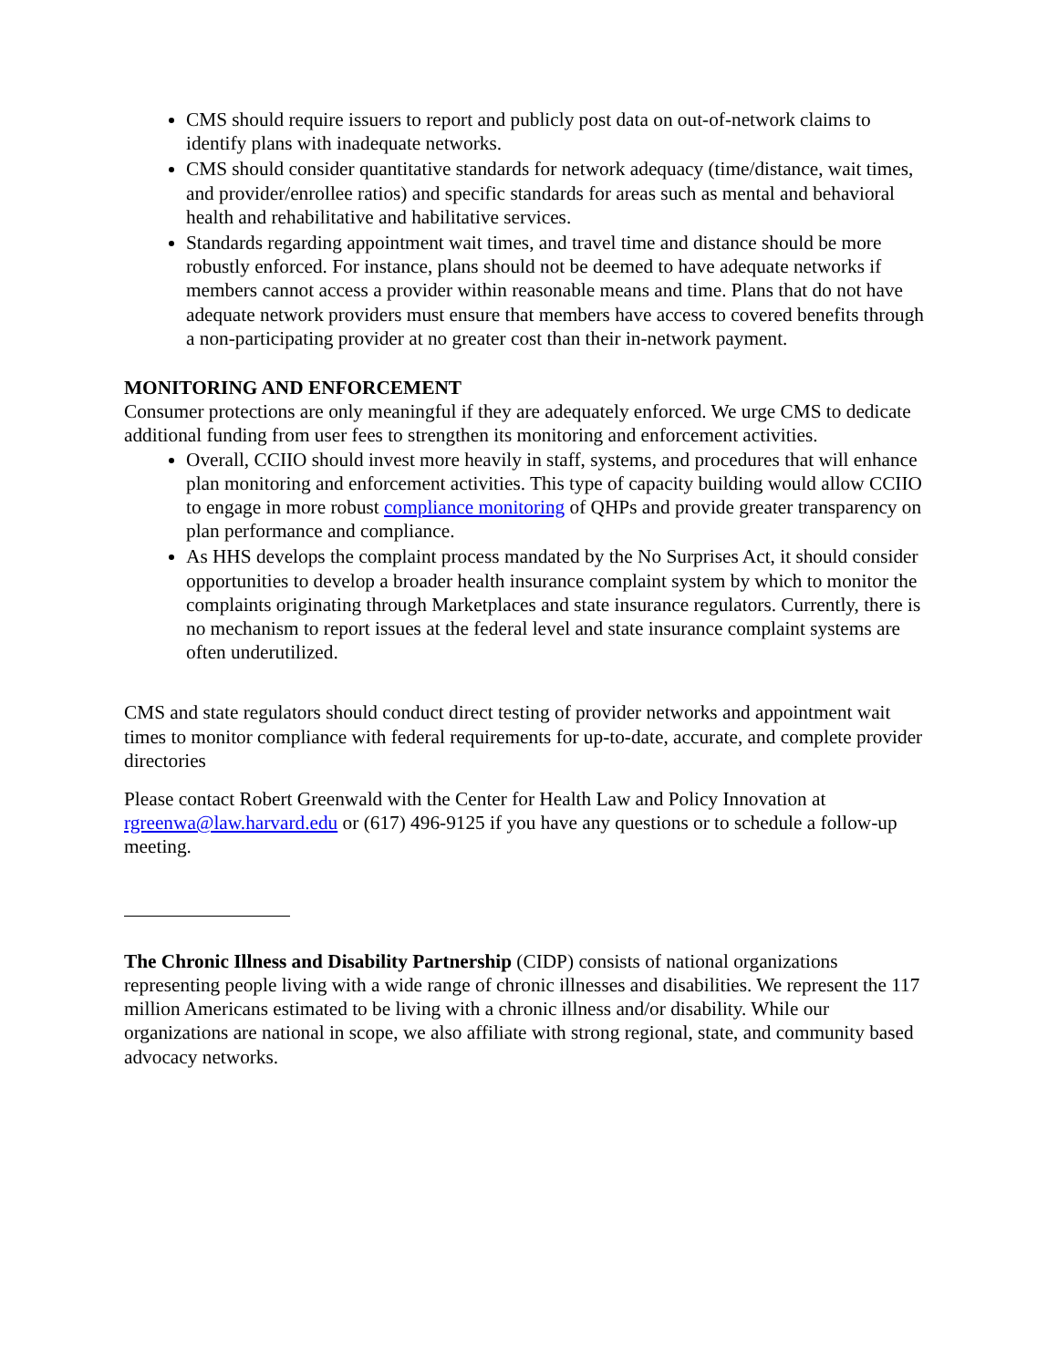CMS should require issuers to report and publicly post data on out-of-network claims to identify plans with inadequate networks.
CMS should consider quantitative standards for network adequacy (time/distance, wait times, and provider/enrollee ratios) and specific standards for areas such as mental and behavioral health and rehabilitative and habilitative services.
Standards regarding appointment wait times, and travel time and distance should be more robustly enforced. For instance, plans should not be deemed to have adequate networks if members cannot access a provider within reasonable means and time. Plans that do not have adequate network providers must ensure that members have access to covered benefits through a non-participating provider at no greater cost than their in-network payment.
MONITORING AND ENFORCEMENT
Consumer protections are only meaningful if they are adequately enforced. We urge CMS to dedicate additional funding from user fees to strengthen its monitoring and enforcement activities.
Overall, CCIIO should invest more heavily in staff, systems, and procedures that will enhance plan monitoring and enforcement activities. This type of capacity building would allow CCIIO to engage in more robust compliance monitoring of QHPs and provide greater transparency on plan performance and compliance.
As HHS develops the complaint process mandated by the No Surprises Act, it should consider opportunities to develop a broader health insurance complaint system by which to monitor the complaints originating through Marketplaces and state insurance regulators. Currently, there is no mechanism to report issues at the federal level and state insurance complaint systems are often underutilized.
CMS and state regulators should conduct direct testing of provider networks and appointment wait times to monitor compliance with federal requirements for up-to-date, accurate, and complete provider directories
Please contact Robert Greenwald with the Center for Health Law and Policy Innovation at rgreenwa@law.harvard.edu or (617) 496-9125 if you have any questions or to schedule a follow-up meeting.
The Chronic Illness and Disability Partnership (CIDP) consists of national organizations representing people living with a wide range of chronic illnesses and disabilities. We represent the 117 million Americans estimated to be living with a chronic illness and/or disability. While our organizations are national in scope, we also affiliate with strong regional, state, and community based advocacy networks.